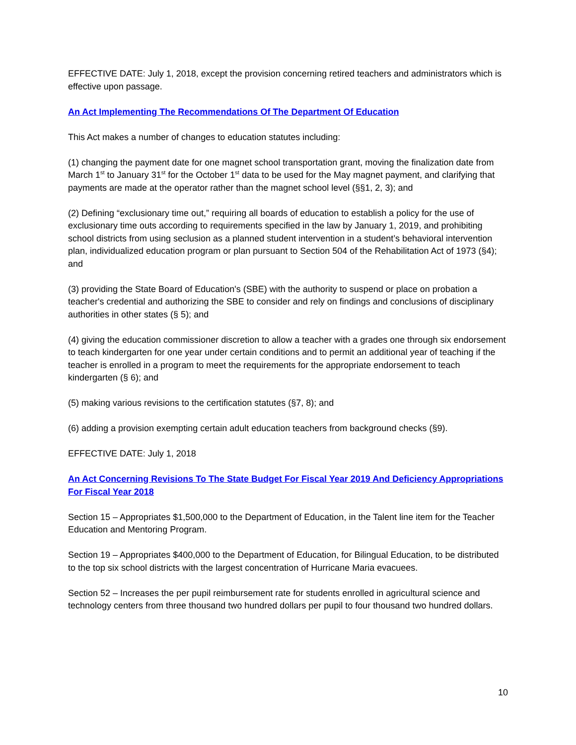EFFECTIVE DATE: July 1, 2018, except the provision concerning retired teachers and administrators which is effective upon passage.
An Act Implementing The Recommendations Of The Department Of Education
This Act makes a number of changes to education statutes including:
(1) changing the payment date for one magnet school transportation grant, moving the finalization date from March 1<sup>st</sup> to January 31<sup>st</sup> for the October 1<sup>st</sup> data to be used for the May magnet payment, and clarifying that payments are made at the operator rather than the magnet school level (§§1, 2, 3); and
(2) Defining “exclusionary time out,” requiring all boards of education to establish a policy for the use of exclusionary time outs according to requirements specified in the law by January 1, 2019, and prohibiting school districts from using seclusion as a planned student intervention in a student’s behavioral intervention plan, individualized education program or plan pursuant to Section 504 of the Rehabilitation Act of 1973 (§4); and
(3) providing the State Board of Education's (SBE) with the authority to suspend or place on probation a teacher's credential and authorizing the SBE to consider and rely on findings and conclusions of disciplinary authorities in other states (§ 5); and
(4) giving the education commissioner discretion to allow a teacher with a grades one through six endorsement to teach kindergarten for one year under certain conditions and to permit an additional year of teaching if the teacher is enrolled in a program to meet the requirements for the appropriate endorsement to teach kindergarten (§ 6); and
(5) making various revisions to the certification statutes (§7, 8); and
(6) adding a provision exempting certain adult education teachers from background checks (§9).
EFFECTIVE DATE: July 1, 2018
An Act Concerning Revisions To The State Budget For Fiscal Year 2019 And Deficiency Appropriations For Fiscal Year 2018
Section 15 – Appropriates $1,500,000 to the Department of Education, in the Talent line item for the Teacher Education and Mentoring Program.
Section 19 – Appropriates $400,000 to the Department of Education, for Bilingual Education, to be distributed to the top six school districts with the largest concentration of Hurricane Maria evacuees.
Section 52 – Increases the per pupil reimbursement rate for students enrolled in agricultural science and technology centers from three thousand two hundred dollars per pupil to four thousand two hundred dollars.
10